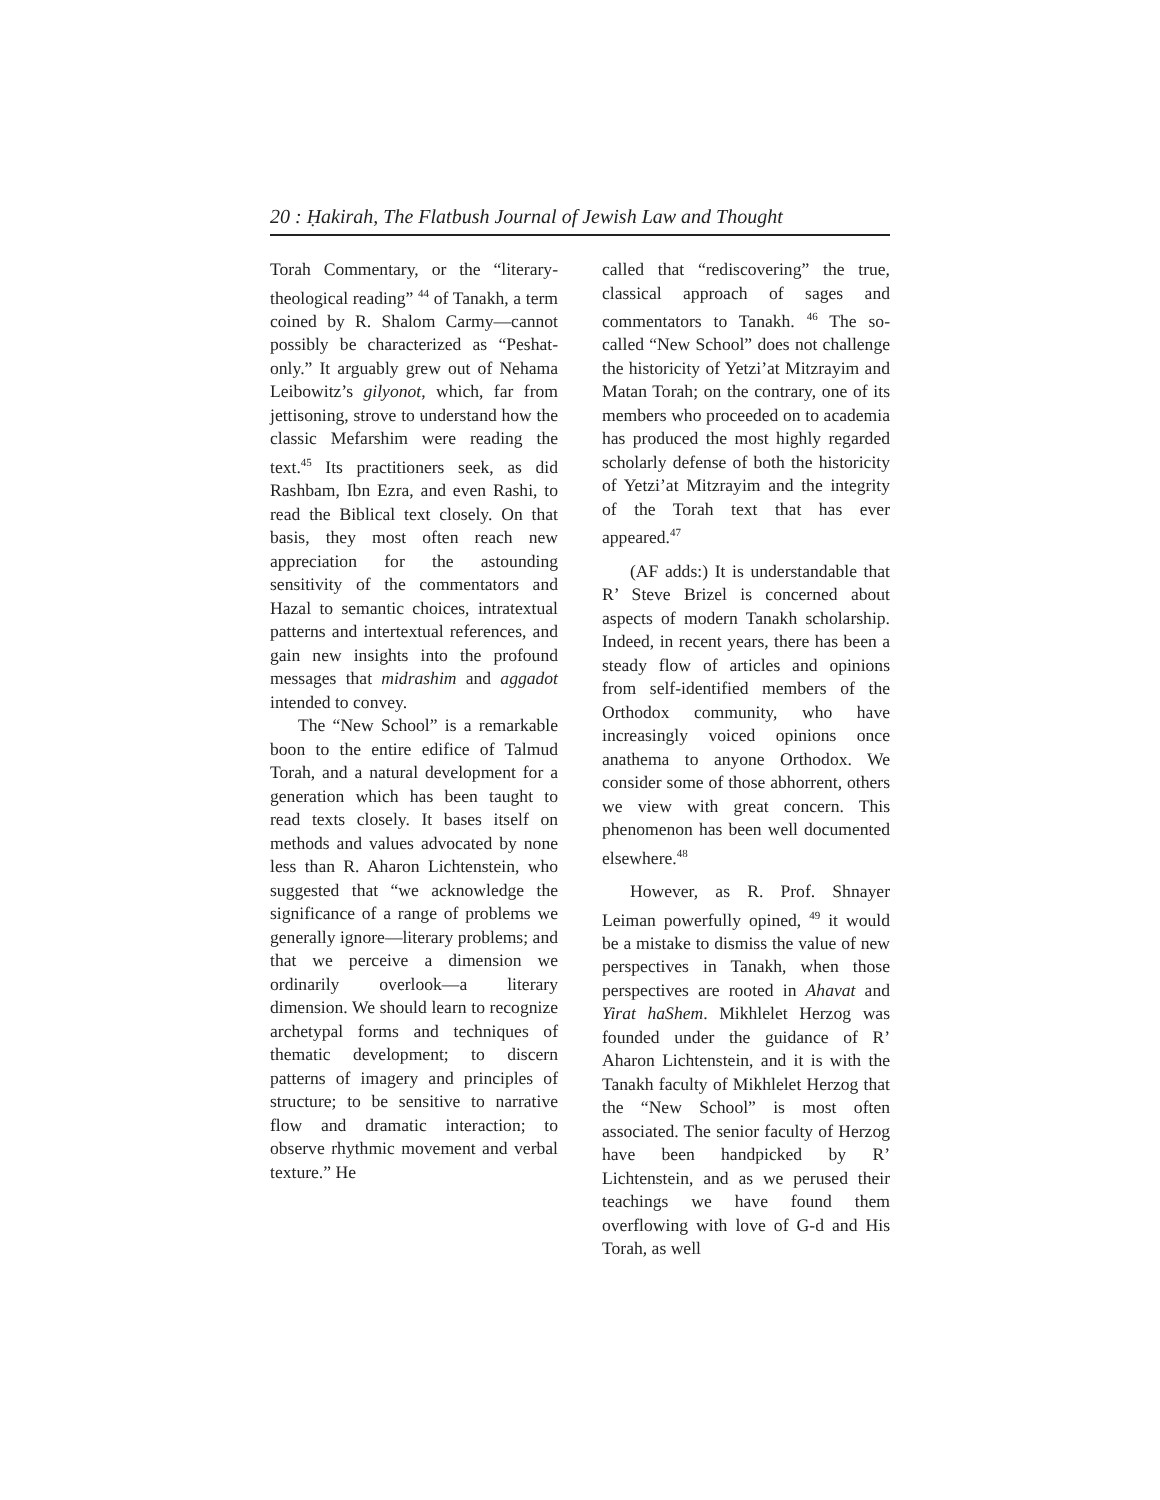20 : Ḥakirah, The Flatbush Journal of Jewish Law and Thought
Torah Commentary, or the “literary-theological reading” <sup>44</sup> of Tanakh, a term coined by R. Shalom Carmy—cannot possibly be characterized as “Peshat-only.” It arguably grew out of Nehama Leibowitz’s gilyonot, which, far from jettisoning, strove to understand how the classic Mefarshim were reading the text.<sup>45</sup> Its practitioners seek, as did Rashbam, Ibn Ezra, and even Rashi, to read the Biblical text closely. On that basis, they most often reach new appreciation for the astounding sensitivity of the commentators and Hazal to semantic choices, intratextual patterns and intertextual references, and gain new insights into the profound messages that midrashim and aggadot intended to convey.
The “New School” is a remarkable boon to the entire edifice of Talmud Torah, and a natural development for a generation which has been taught to read texts closely. It bases itself on methods and values advocated by none less than R. Aharon Lichtenstein, who suggested that “we acknowledge the significance of a range of problems we generally ignore—literary problems; and that we perceive a dimension we ordinarily overlook—a literary dimension. We should learn to recognize archetypal forms and techniques of thematic development; to discern patterns of imagery and principles of structure; to be sensitive to narrative flow and dramatic interaction; to observe rhythmic movement and verbal texture.” He
called that “rediscovering” the true, classical approach of sages and commentators to Tanakh. <sup>46</sup> The so-called “New School” does not challenge the historicity of Yetzi’at Mitzrayim and Matan Torah; on the contrary, one of its members who proceeded on to academia has produced the most highly regarded scholarly defense of both the historicity of Yetzi’at Mitzrayim and the integrity of the Torah text that has ever appeared.<sup>47</sup>
(AF adds:) It is understandable that R’ Steve Brizel is concerned about aspects of modern Tanakh scholarship. Indeed, in recent years, there has been a steady flow of articles and opinions from self-identified members of the Orthodox community, who have increasingly voiced opinions once anathema to anyone Orthodox. We consider some of those abhorrent, others we view with great concern. This phenomenon has been well documented elsewhere.<sup>48</sup>
However, as R. Prof. Shnayer Leiman powerfully opined, <sup>49</sup> it would be a mistake to dismiss the value of new perspectives in Tanakh, when those perspectives are rooted in Ahavat and Yirat haShem. Mikhlelet Herzog was founded under the guidance of R’ Aharon Lichtenstein, and it is with the Tanakh faculty of Mikhlelet Herzog that the “New School” is most often associated. The senior faculty of Herzog have been handpicked by R’ Lichtenstein, and as we perused their teachings we have found them overflowing with love of G-d and His Torah, as well